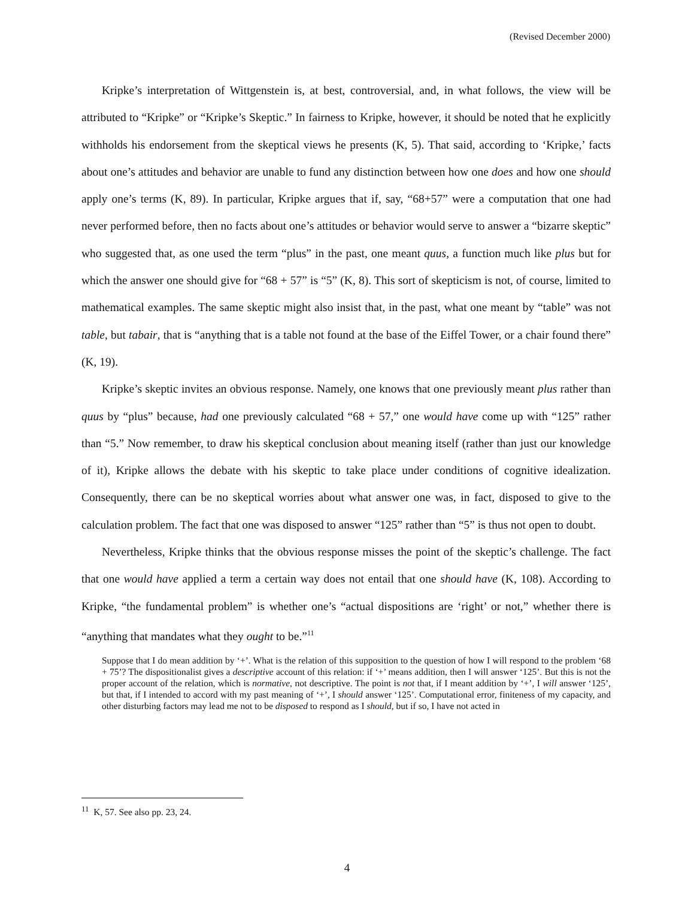(Revised December 2000)
Kripke’s interpretation of Wittgenstein is, at best, controversial, and, in what follows, the view will be attributed to “Kripke” or “Kripke’s Skeptic.” In fairness to Kripke, however, it should be noted that he explicitly withholds his endorsement from the skeptical views he presents (K, 5). That said, according to ‘Kripke,’ facts about one’s attitudes and behavior are unable to fund any distinction between how one does and how one should apply one’s terms (K, 89). In particular, Kripke argues that if, say, “68+57” were a computation that one had never performed before, then no facts about one’s attitudes or behavior would serve to answer a “bizarre skeptic” who suggested that, as one used the term “plus” in the past, one meant quus, a function much like plus but for which the answer one should give for “68 + 57” is “5” (K, 8). This sort of skepticism is not, of course, limited to mathematical examples. The same skeptic might also insist that, in the past, what one meant by “table” was not table, but tabair, that is “anything that is a table not found at the base of the Eiffel Tower, or a chair found there” (K, 19).
Kripke’s skeptic invites an obvious response. Namely, one knows that one previously meant plus rather than quus by “plus” because, had one previously calculated “68 + 57,” one would have come up with “125” rather than “5.” Now remember, to draw his skeptical conclusion about meaning itself (rather than just our knowledge of it), Kripke allows the debate with his skeptic to take place under conditions of cognitive idealization. Consequently, there can be no skeptical worries about what answer one was, in fact, disposed to give to the calculation problem. The fact that one was disposed to answer “125” rather than “5” is thus not open to doubt.
Nevertheless, Kripke thinks that the obvious response misses the point of the skeptic’s challenge. The fact that one would have applied a term a certain way does not entail that one should have (K, 108). According to Kripke, “the fundamental problem” is whether one’s “actual dispositions are ‘right’ or not,” whether there is “anything that mandates what they ought to be.”<sup>11</sup>
Suppose that I do mean addition by ‘+’. What is the relation of this supposition to the question of how I will respond to the problem ‘68 + 75’? The dispositionalist gives a descriptive account of this relation: if ‘+’ means addition, then I will answer ‘125’. But this is not the proper account of the relation, which is normative, not descriptive. The point is not that, if I meant addition by ‘+’, I will answer ‘125’, but that, if I intended to accord with my past meaning of ‘+’, I should answer ‘125’. Computational error, finiteness of my capacity, and other disturbing factors may lead me not to be disposed to respond as I should, but if so, I have not acted in
<sup>11</sup> K, 57. See also pp. 23, 24.
4